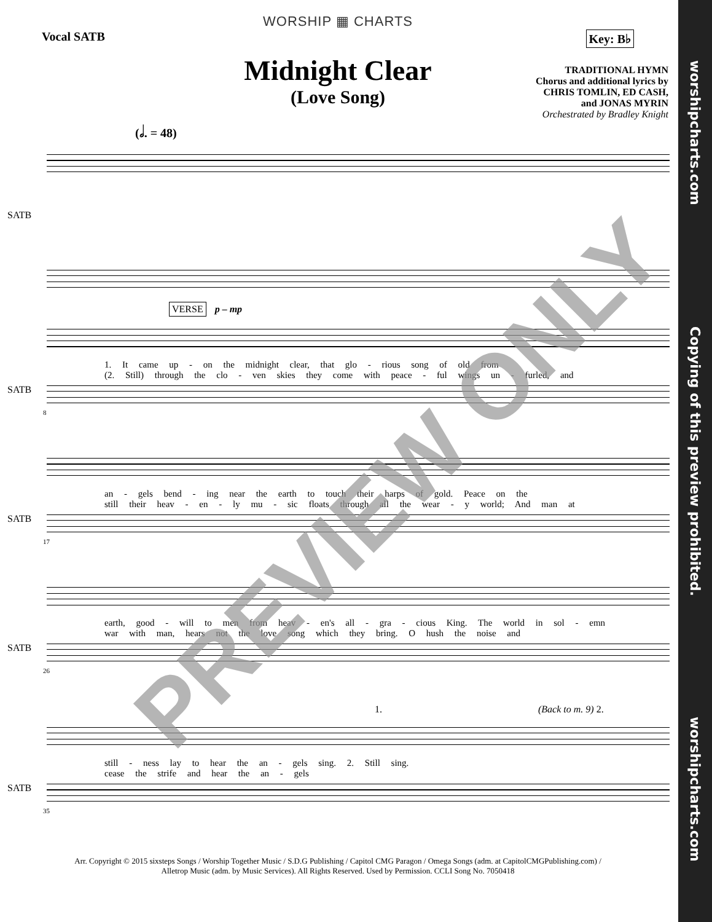WORSHIP ▦ CHARTS
Vocal SATB Key: B♭
Midnight Clear
(Love Song)
TRADITIONAL HYMN
Chorus and additional lyrics by
CHRIS TOMLIN, ED CASH,
and JONAS MYRIN
Orchestrated by Bradley Knight
(𝅗𝅥. = 48)
SATB
VERSE
p – mp
SATB
1. It came up - on the midnight clear, that glo - rious song of old from
(2. Still) through the clo - ven skies they come with peace - ful wings un - furled, and
8
SATB
an - gels bend - ing near the earth to touch their harps of gold. Peace on the
still their heav - en - ly mu - sic floats through all the wear - y world; And man at
17
SATB
earth, good - will to men from heav - en's all - gra - cious King. The world in sol - emn
war with man, hears not the love song which they bring. O hush the noise and
26
1. (Back to m. 9) 2.
SATB
still - ness lay to hear the an - gels sing. 2. Still sing.
cease the strife and hear the an - gels
35
Arr. Copyright © 2015 sixsteps Songs / Worship Together Music / S.D.G Publishing / Capitol CMG Paragon / Omega Songs (adm. at CapitolCMGPublishing.com) /
Alletrop Music (adm. by Music Services). All Rights Reserved. Used by Permission. CCLI Song No. 7050418
PREVIEW ONLY
worshipcharts.com Copying of this preview prohibited. worshipcharts.com